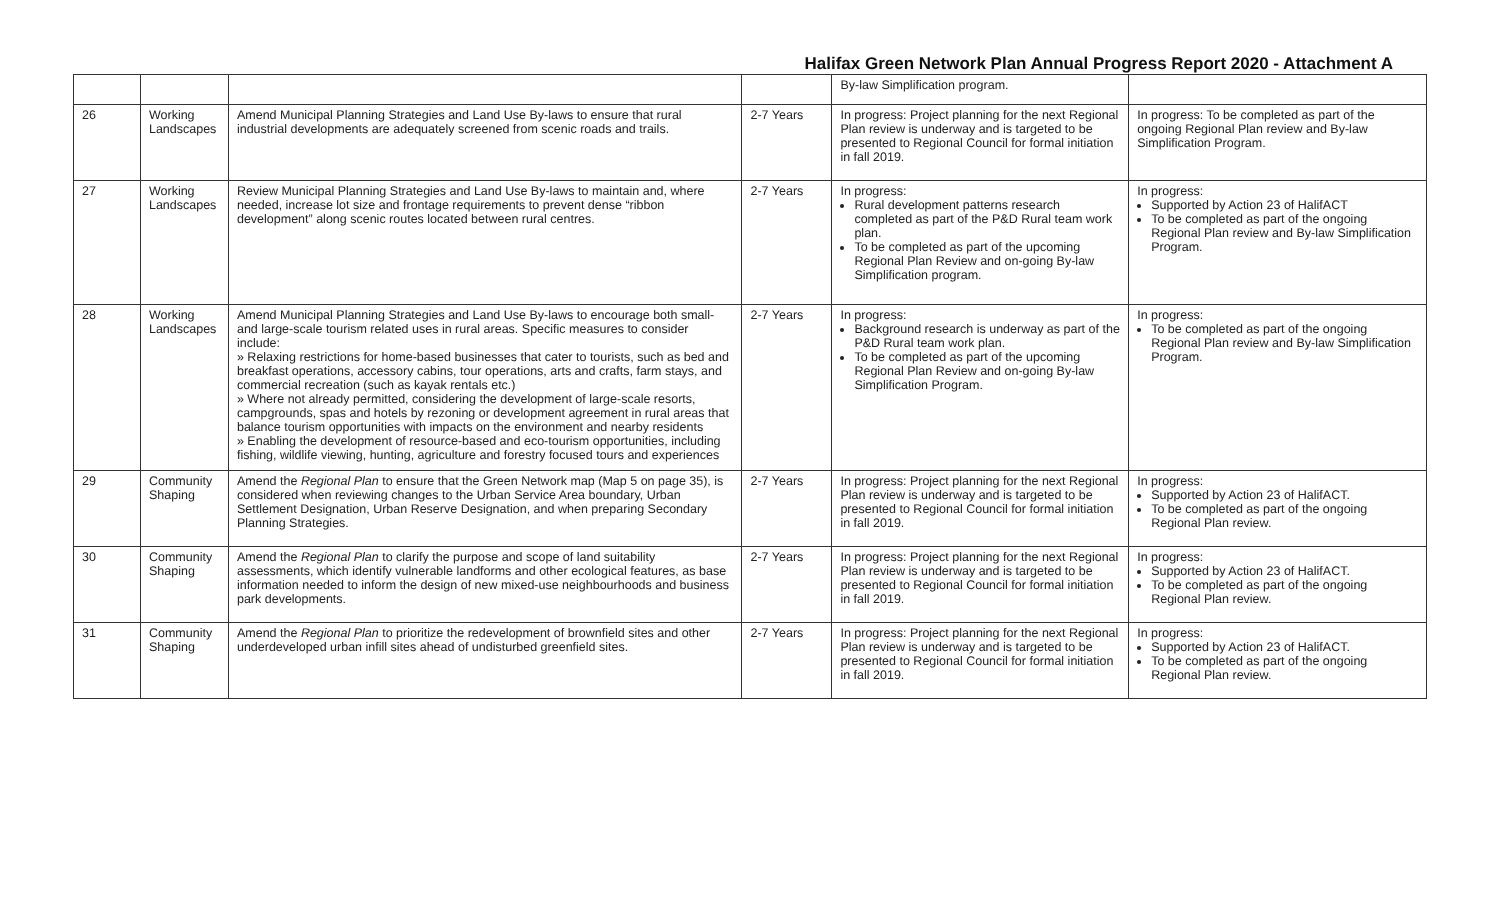Halifax Green Network Plan Annual Progress Report 2020 - Attachment A
| | | | | By-law Simplification program. | |
| 26 | Working Landscapes | Amend Municipal Planning Strategies and Land Use By-laws to ensure that rural industrial developments are adequately screened from scenic roads and trails. | 2-7 Years | In progress: Project planning for the next Regional Plan review is underway and is targeted to be presented to Regional Council for formal initiation in fall 2019. | In progress: To be completed as part of the ongoing Regional Plan review and By-law Simplification Program. |
| 27 | Working Landscapes | Review Municipal Planning Strategies and Land Use By-laws to maintain and, where needed, increase lot size and frontage requirements to prevent dense “ribbon development” along scenic routes located between rural centres. | 2-7 Years | In progress: Rural development patterns research completed as part of the P&D Rural team work plan. To be completed as part of the upcoming Regional Plan Review and on-going By-law Simplification program. | In progress: Supported by Action 23 of HalifACT To be completed as part of the ongoing Regional Plan review and By-law Simplification Program. |
| 28 | Working Landscapes | Amend Municipal Planning Strategies and Land Use By-laws to encourage both small- and large-scale tourism related uses in rural areas. Specific measures to consider include: » Relaxing restrictions for home-based businesses that cater to tourists, such as bed and breakfast operations, accessory cabins, tour operations, arts and crafts, farm stays, and commercial recreation (such as kayak rentals etc.) » Where not already permitted, considering the development of large-scale resorts, campgrounds, spas and hotels by rezoning or development agreement in rural areas that balance tourism opportunities with impacts on the environment and nearby residents » Enabling the development of resource-based and eco-tourism opportunities, including fishing, wildlife viewing, hunting, agriculture and forestry focused tours and experiences | 2-7 Years | In progress: Background research is underway as part of the P&D Rural team work plan. To be completed as part of the upcoming Regional Plan Review and on-going By-law Simplification Program. | In progress: To be completed as part of the ongoing Regional Plan review and By-law Simplification Program. |
| 29 | Community Shaping | Amend the Regional Plan to ensure that the Green Network map (Map 5 on page 35), is considered when reviewing changes to the Urban Service Area boundary, Urban Settlement Designation, Urban Reserve Designation, and when preparing Secondary Planning Strategies. | 2-7 Years | In progress: Project planning for the next Regional Plan review is underway and is targeted to be presented to Regional Council for formal initiation in fall 2019. | In progress: Supported by Action 23 of HalifACT. To be completed as part of the ongoing Regional Plan review. |
| 30 | Community Shaping | Amend the Regional Plan to clarify the purpose and scope of land suitability assessments, which identify vulnerable landforms and other ecological features, as base information needed to inform the design of new mixed-use neighbourhoods and business park developments. | 2-7 Years | In progress: Project planning for the next Regional Plan review is underway and is targeted to be presented to Regional Council for formal initiation in fall 2019. | In progress: Supported by Action 23 of HalifACT. To be completed as part of the ongoing Regional Plan review. |
| 31 | Community Shaping | Amend the Regional Plan to prioritize the redevelopment of brownfield sites and other underdeveloped urban infill sites ahead of undisturbed greenfield sites. | 2-7 Years | In progress: Project planning for the next Regional Plan review is underway and is targeted to be presented to Regional Council for formal initiation in fall 2019. | In progress: Supported by Action 23 of HalifACT. To be completed as part of the ongoing Regional Plan review. |